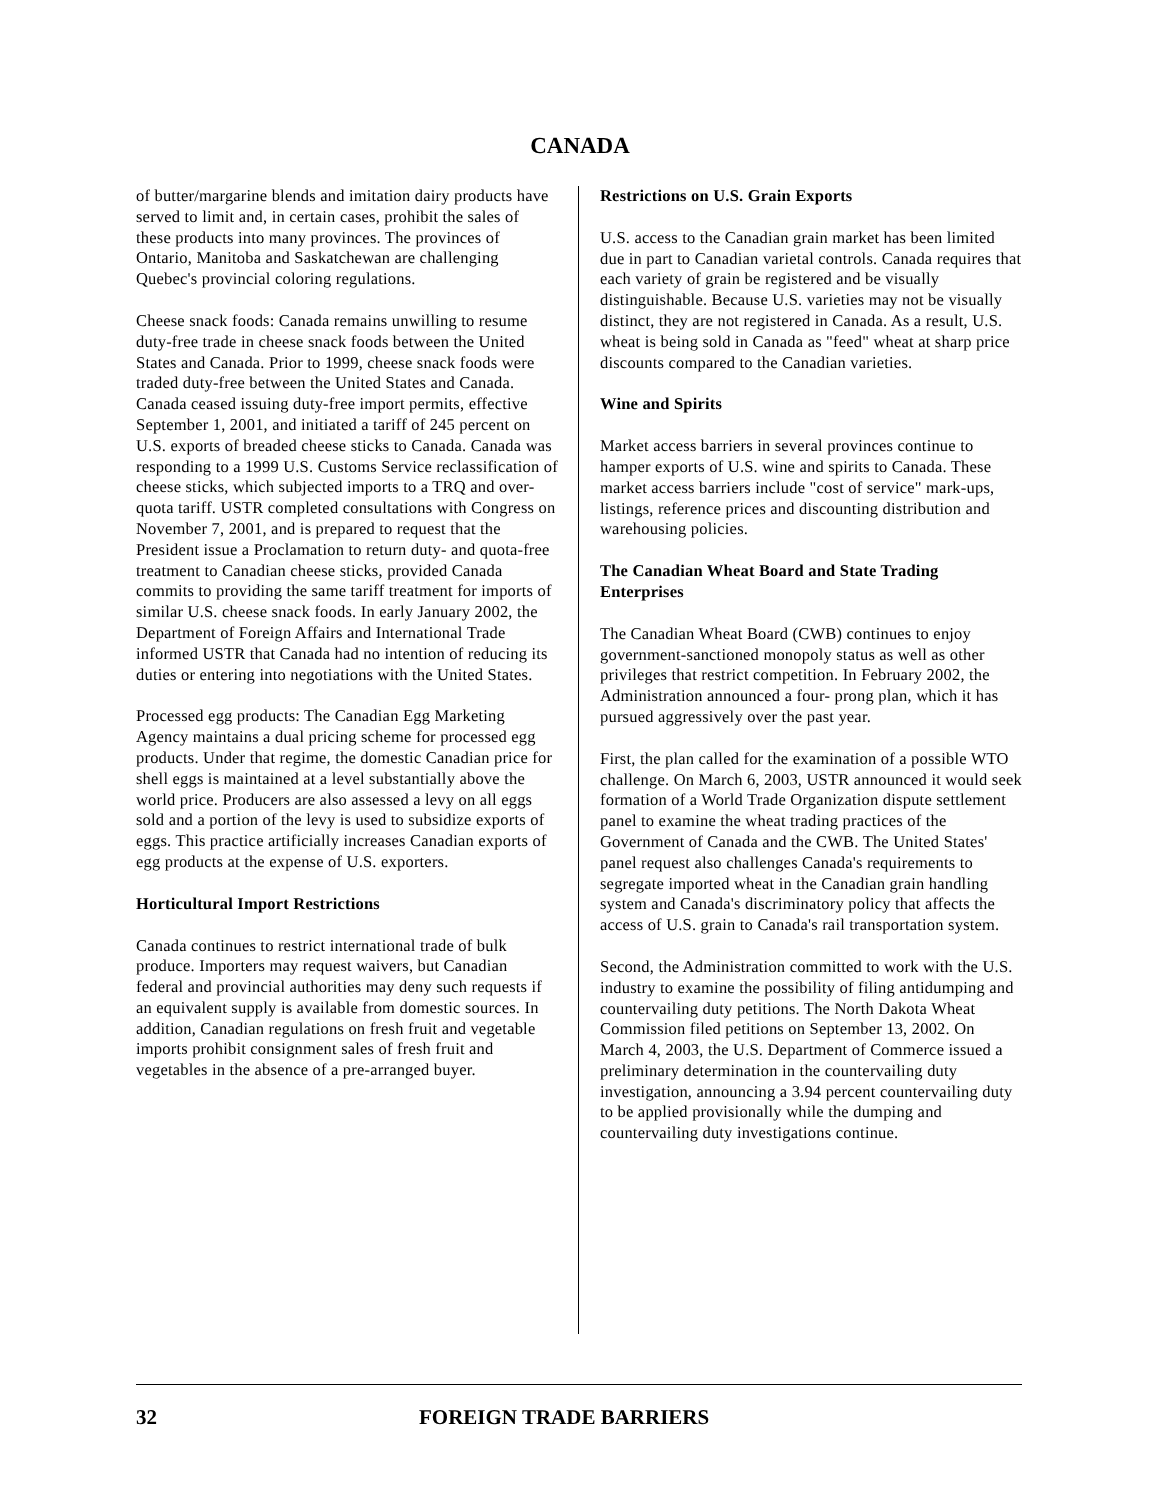CANADA
of butter/margarine blends and imitation dairy products have served to limit and, in certain cases, prohibit the sales of these products into many provinces. The provinces of Ontario, Manitoba and Saskatchewan are challenging Quebec's provincial coloring regulations.
Cheese snack foods: Canada remains unwilling to resume duty-free trade in cheese snack foods between the United States and Canada. Prior to 1999, cheese snack foods were traded duty-free between the United States and Canada. Canada ceased issuing duty-free import permits, effective September 1, 2001, and initiated a tariff of 245 percent on U.S. exports of breaded cheese sticks to Canada. Canada was responding to a 1999 U.S. Customs Service reclassification of cheese sticks, which subjected imports to a TRQ and over-quota tariff. USTR completed consultations with Congress on November 7, 2001, and is prepared to request that the President issue a Proclamation to return duty- and quota-free treatment to Canadian cheese sticks, provided Canada commits to providing the same tariff treatment for imports of similar U.S. cheese snack foods. In early January 2002, the Department of Foreign Affairs and International Trade informed USTR that Canada had no intention of reducing its duties or entering into negotiations with the United States.
Processed egg products: The Canadian Egg Marketing Agency maintains a dual pricing scheme for processed egg products. Under that regime, the domestic Canadian price for shell eggs is maintained at a level substantially above the world price. Producers are also assessed a levy on all eggs sold and a portion of the levy is used to subsidize exports of eggs. This practice artificially increases Canadian exports of egg products at the expense of U.S. exporters.
Horticultural Import Restrictions
Canada continues to restrict international trade of bulk produce. Importers may request waivers, but Canadian federal and provincial authorities may deny such requests if an equivalent supply is available from domestic sources. In addition, Canadian regulations on fresh fruit and vegetable imports prohibit consignment sales of fresh fruit and vegetables in the absence of a pre-arranged buyer.
Restrictions on U.S. Grain Exports
U.S. access to the Canadian grain market has been limited due in part to Canadian varietal controls. Canada requires that each variety of grain be registered and be visually distinguishable. Because U.S. varieties may not be visually distinct, they are not registered in Canada. As a result, U.S. wheat is being sold in Canada as "feed" wheat at sharp price discounts compared to the Canadian varieties.
Wine and Spirits
Market access barriers in several provinces continue to hamper exports of U.S. wine and spirits to Canada. These market access barriers include "cost of service" mark-ups, listings, reference prices and discounting distribution and warehousing policies.
The Canadian Wheat Board and State Trading Enterprises
The Canadian Wheat Board (CWB) continues to enjoy government-sanctioned monopoly status as well as other privileges that restrict competition. In February 2002, the Administration announced a four- prong plan, which it has pursued aggressively over the past year.
First, the plan called for the examination of a possible WTO challenge. On March 6, 2003, USTR announced it would seek formation of a World Trade Organization dispute settlement panel to examine the wheat trading practices of the Government of Canada and the CWB. The United States' panel request also challenges Canada's requirements to segregate imported wheat in the Canadian grain handling system and Canada's discriminatory policy that affects the access of U.S. grain to Canada's rail transportation system.
Second, the Administration committed to work with the U.S. industry to examine the possibility of filing antidumping and countervailing duty petitions. The North Dakota Wheat Commission filed petitions on September 13, 2002. On March 4, 2003, the U.S. Department of Commerce issued a preliminary determination in the countervailing duty investigation, announcing a 3.94 percent countervailing duty to be applied provisionally while the dumping and countervailing duty investigations continue.
32 FOREIGN TRADE BARRIERS